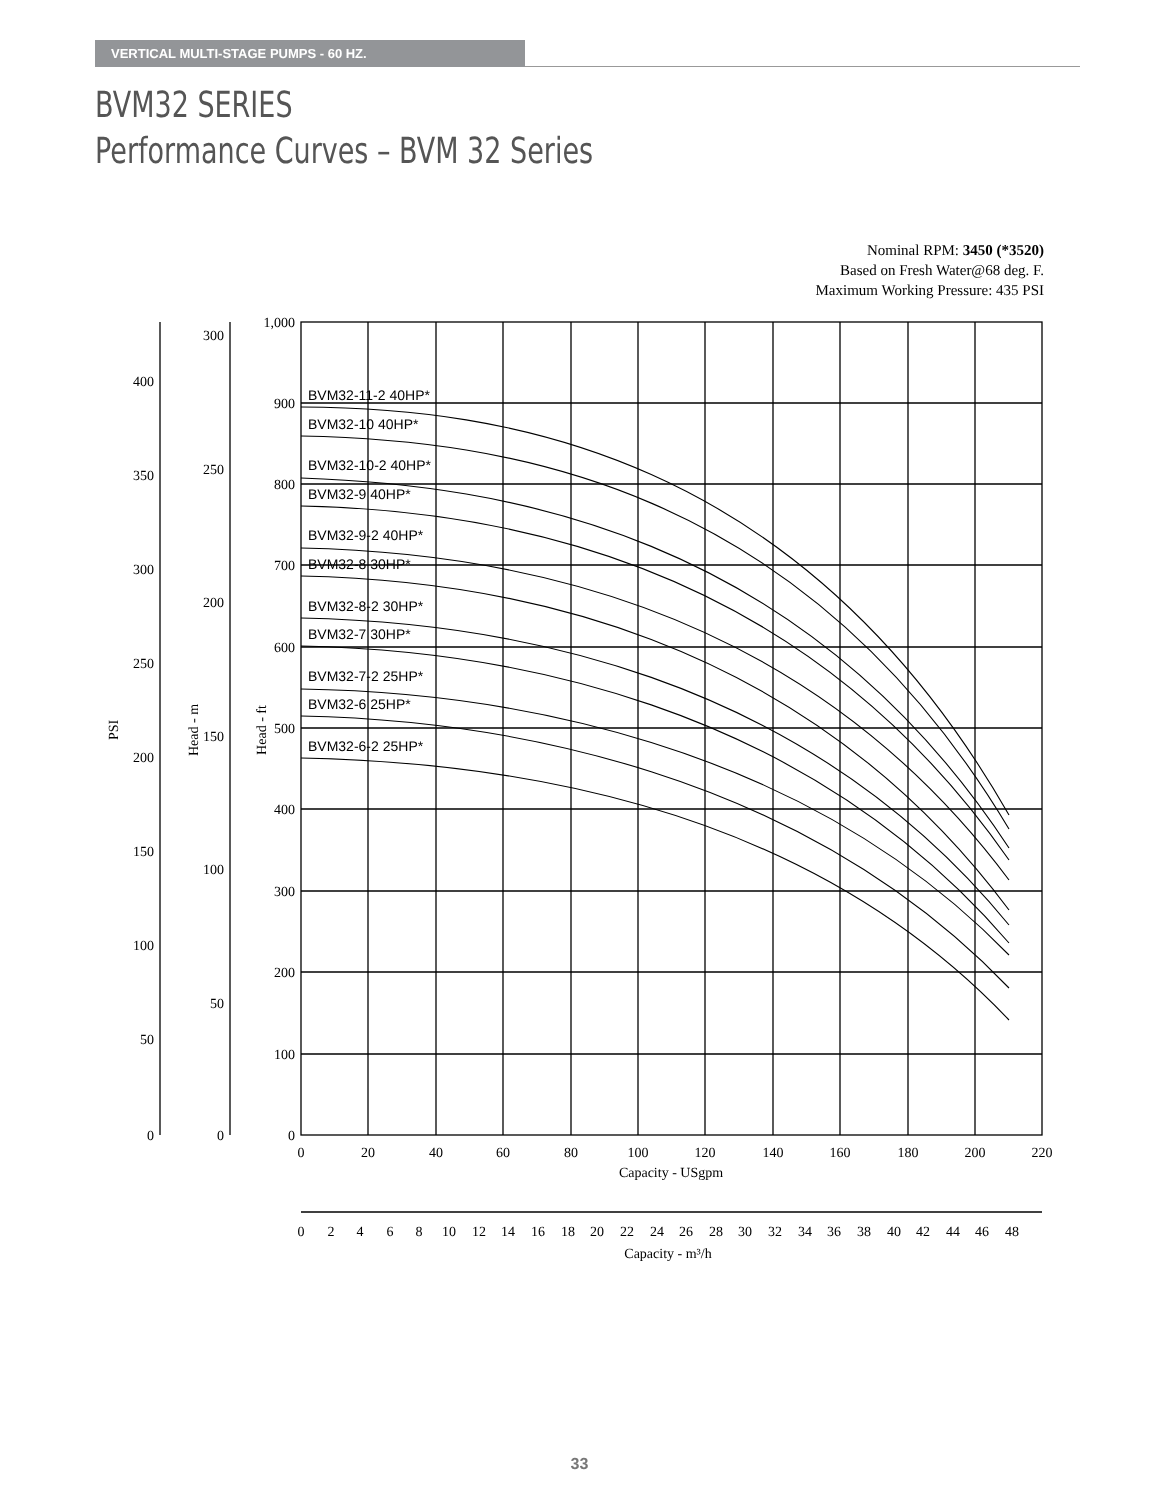VERTICAL MULTI-STAGE PUMPS - 60 HZ.
BVM32 SERIES
Performance Curves – BVM 32 Series
Nominal RPM: 3450 (*3520)
Based on Fresh Water@68 deg. F.
Maximum Working Pressure: 435 PSI
BVM32-11-2 40HP*
BVM32-10 40HP*
BVM32-10-2 40HP*
BVM32-9 40HP*
BVM32-9-2 40HP*
BVM32-8 30HP*
BVM32-8-2 30HP*
BVM32-7 30HP*
BVM32-7-2 25HP*
BVM32-6 25HP*
BVM32-6-2 25HP*
1,000
900
800
700
600
500
400
300
200
100
0
300
250
200
150
100
50
0
400
350
300
250
200
150
100
50
0
0
20
40
60
80
100
120
140
160
180
200
220
Capacity - USgpm
0
2
4
6
8
10
12
14
16
18
20
22
24
26
28
30
32
34
36
38
40
42
44
46
48
Capacity - m³/h
PSI
Head - m
Head - ft
33